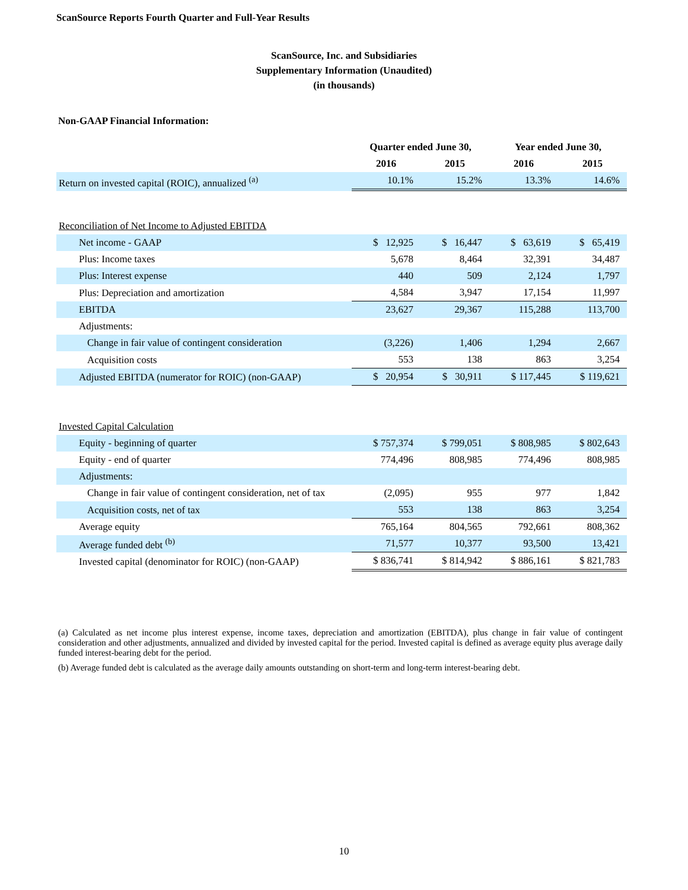ScanSource Reports Fourth Quarter and Full-Year Results
ScanSource, Inc. and Subsidiaries
Supplementary Information (Unaudited)
(in thousands)
Non-GAAP Financial Information:
| | Quarter ended June 30, | | Year ended June 30, | |
| --- | --- | --- | --- | --- |
| | 2016 | 2015 | 2016 | 2015 |
| Return on invested capital (ROIC), annualized <sup>(a)</sup> | 10.1% | 15.2% | 13.3% | 14.6% |
| Reconciliation of Net Income to Adjusted EBITDA | | | | |
| Net income - GAAP | $ 12,925 | $ 16,447 | $ 63,619 | $ 65,419 |
| Plus: Income taxes | 5,678 | 8,464 | 32,391 | 34,487 |
| Plus: Interest expense | 440 | 509 | 2,124 | 1,797 |
| Plus: Depreciation and amortization | 4,584 | 3,947 | 17,154 | 11,997 |
| EBITDA | 23,627 | 29,367 | 115,288 | 113,700 |
| Adjustments: | | | | |
| Change in fair value of contingent consideration | (3,226) | 1,406 | 1,294 | 2,667 |
| Acquisition costs | 553 | 138 | 863 | 3,254 |
| Adjusted EBITDA (numerator for ROIC) (non-GAAP) | $ 20,954 | $ 30,911 | $ 117,445 | $ 119,621 |
| Invested Capital Calculation | | | | |
| Equity - beginning of quarter | $ 757,374 | $ 799,051 | $ 808,985 | $ 802,643 |
| Equity - end of quarter | 774,496 | 808,985 | 774,496 | 808,985 |
| Adjustments: | | | | |
| Change in fair value of contingent consideration, net of tax | (2,095) | 955 | 977 | 1,842 |
| Acquisition costs, net of tax | 553 | 138 | 863 | 3,254 |
| Average equity | 765,164 | 804,565 | 792,661 | 808,362 |
| Average funded debt <sup>(b)</sup> | 71,577 | 10,377 | 93,500 | 13,421 |
| Invested capital (denominator for ROIC) (non-GAAP) | $ 836,741 | $ 814,942 | $ 886,161 | $ 821,783 |
(a) Calculated as net income plus interest expense, income taxes, depreciation and amortization (EBITDA), plus change in fair value of contingent consideration and other adjustments, annualized and divided by invested capital for the period. Invested capital is defined as average equity plus average daily funded interest-bearing debt for the period.
(b) Average funded debt is calculated as the average daily amounts outstanding on short-term and long-term interest-bearing debt.
10